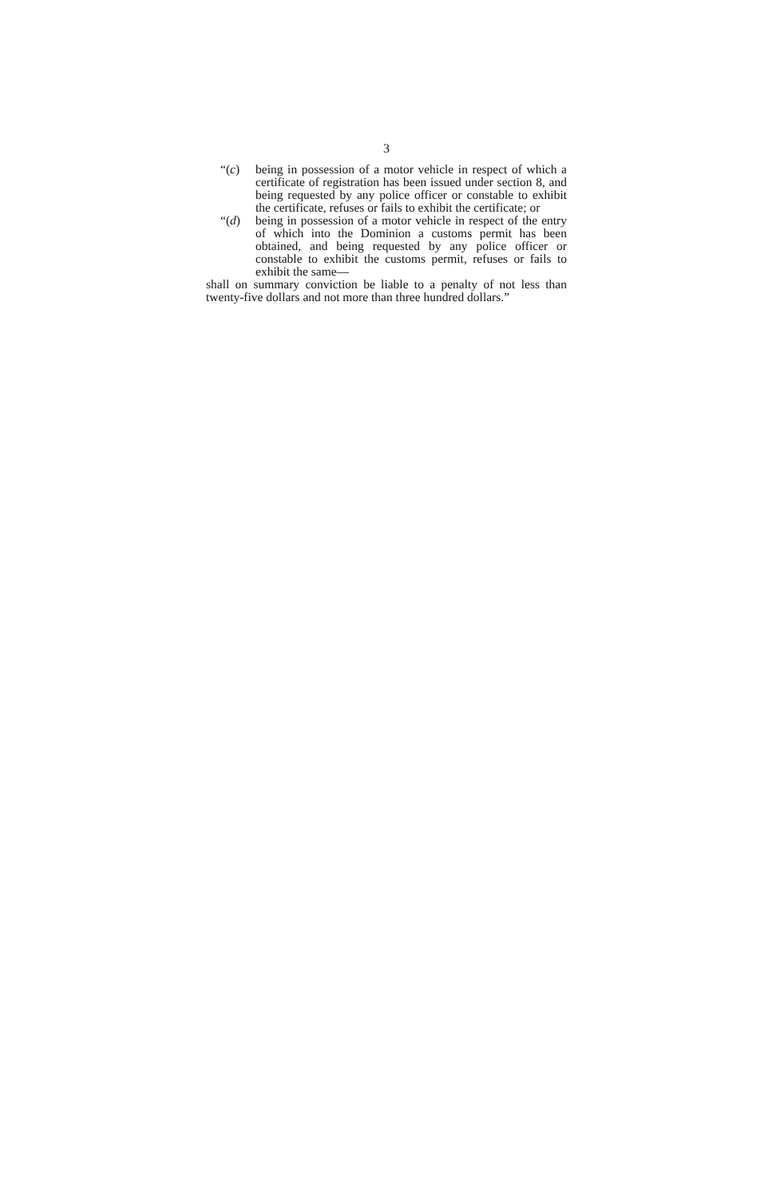3
“(c) being in possession of a motor vehicle in respect of which a certificate of registration has been issued under section 8, and being requested by any police officer or constable to exhibit the certificate, refuses or fails to exhibit the certificate; or
“(d) being in possession of a motor vehicle in respect of the entry of which into the Dominion a customs permit has been obtained, and being requested by any police officer or constable to exhibit the customs permit, refuses or fails to exhibit the same—
shall on summary conviction be liable to a penalty of not less than twenty-five dollars and not more than three hundred dollars.”